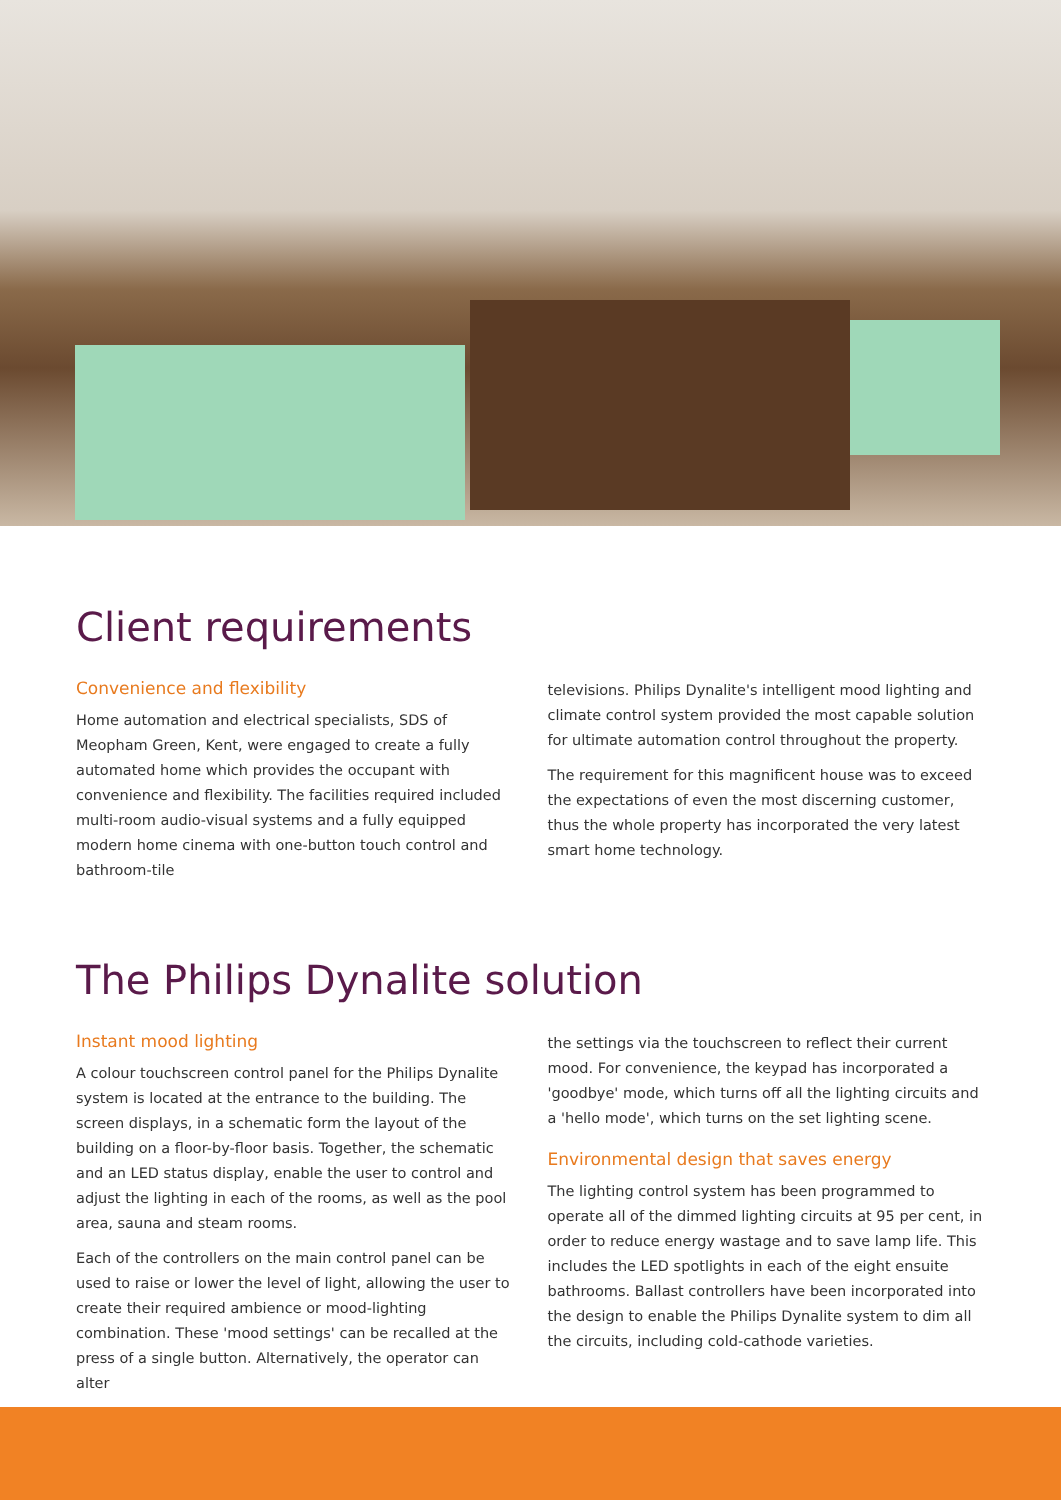Client requirements
Convenience and flexibility
Home automation and electrical specialists, SDS of Meopham Green, Kent, were engaged to create a fully automated home which provides the occupant with convenience and flexibility. The facilities required included multi-room audio-visual systems and a fully equipped modern home cinema with one-button touch control and bathroom-tile
televisions. Philips Dynalite's intelligent mood lighting and climate control system provided the most capable solution for ultimate automation control throughout the property.
The requirement for this magnificent house was to exceed the expectations of even the most discerning customer, thus the whole property has incorporated the very latest smart home technology.
The Philips Dynalite solution
Instant mood lighting
A colour touchscreen control panel for the Philips Dynalite system is located at the entrance to the building. The screen displays, in a schematic form the layout of the building on a floor-by-floor basis. Together, the schematic and an LED status display, enable the user to control and adjust the lighting in each of the rooms, as well as the pool area, sauna and steam rooms.
Each of the controllers on the main control panel can be used to raise or lower the level of light, allowing the user to create their required ambience or mood-lighting combination. These 'mood settings' can be recalled at the press of a single button. Alternatively, the operator can alter
the settings via the touchscreen to reflect their current mood. For convenience, the keypad has incorporated a 'goodbye' mode, which turns off all the lighting circuits and a 'hello mode', which turns on the set lighting scene.
Environmental design that saves energy
The lighting control system has been programmed to operate all of the dimmed lighting circuits at 95 per cent, in order to reduce energy wastage and to save lamp life. This includes the LED spotlights in each of the eight ensuite bathrooms. Ballast controllers have been incorporated into the design to enable the Philips Dynalite system to dim all the circuits, including cold-cathode varieties.